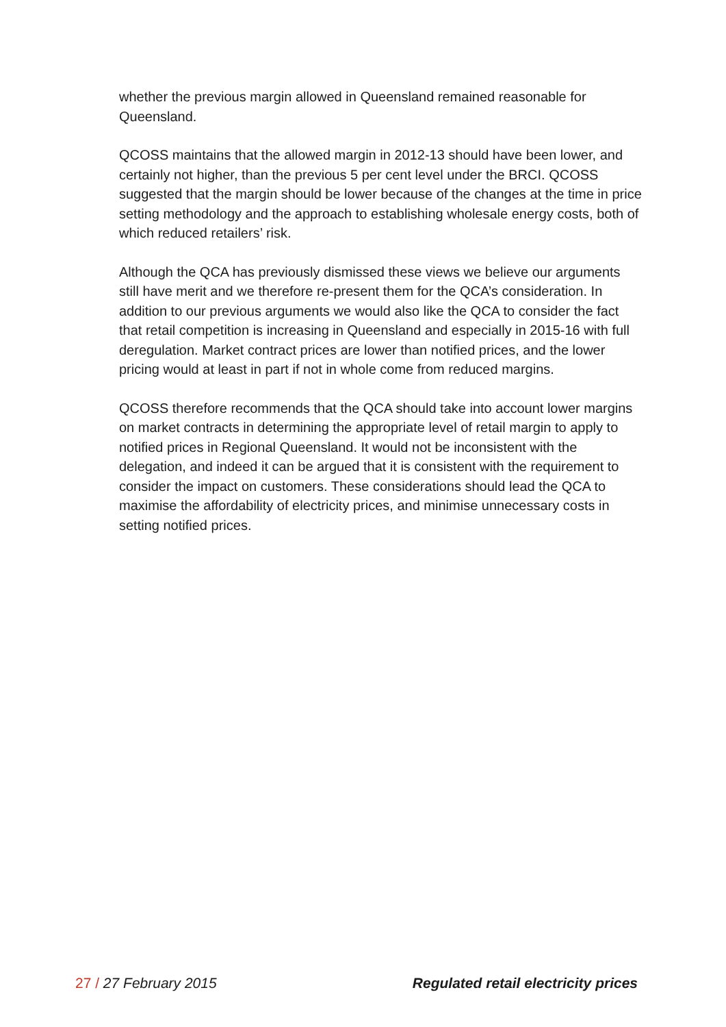whether the previous margin allowed in Queensland remained reasonable for Queensland.
QCOSS maintains that the allowed margin in 2012-13 should have been lower, and certainly not higher, than the previous 5 per cent level under the BRCI. QCOSS suggested that the margin should be lower because of the changes at the time in price setting methodology and the approach to establishing wholesale energy costs, both of which reduced retailers’ risk.
Although the QCA has previously dismissed these views we believe our arguments still have merit and we therefore re-present them for the QCA’s consideration. In addition to our previous arguments we would also like the QCA to consider the fact that retail competition is increasing in Queensland and especially in 2015-16 with full deregulation. Market contract prices are lower than notified prices, and the lower pricing would at least in part if not in whole come from reduced margins.
QCOSS therefore recommends that the QCA should take into account lower margins on market contracts in determining the appropriate level of retail margin to apply to notified prices in Regional Queensland. It would not be inconsistent with the delegation, and indeed it can be argued that it is consistent with the requirement to consider the impact on customers. These considerations should lead the QCA to maximise the affordability of electricity prices, and minimise unnecessary costs in setting notified prices.
27 / 27 February 2015 Regulated retail electricity prices